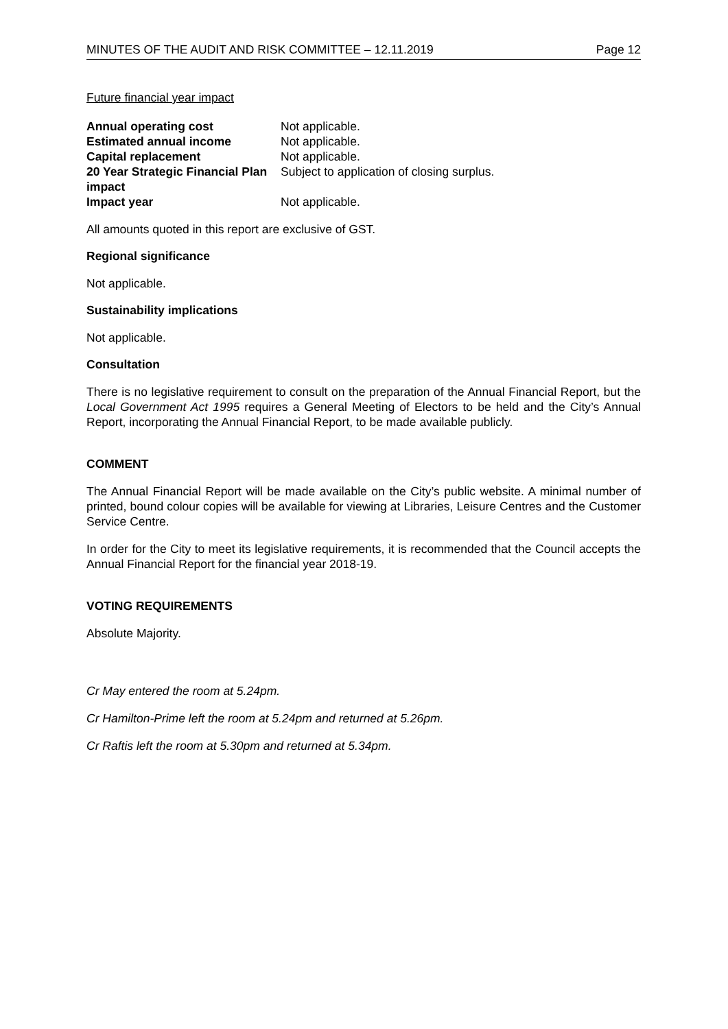MINUTES OF THE AUDIT AND RISK COMMITTEE – 12.11.2019 Page 12
Future financial year impact
| Annual operating cost | Not applicable. |
| Estimated annual income | Not applicable. |
| Capital replacement | Not applicable. |
| 20 Year Strategic Financial Plan impact | Subject to application of closing surplus. |
| Impact year | Not applicable. |
All amounts quoted in this report are exclusive of GST.
Regional significance
Not applicable.
Sustainability implications
Not applicable.
Consultation
There is no legislative requirement to consult on the preparation of the Annual Financial Report, but the Local Government Act 1995 requires a General Meeting of Electors to be held and the City’s Annual Report, incorporating the Annual Financial Report, to be made available publicly.
COMMENT
The Annual Financial Report will be made available on the City’s public website. A minimal number of printed, bound colour copies will be available for viewing at Libraries, Leisure Centres and the Customer Service Centre.
In order for the City to meet its legislative requirements, it is recommended that the Council accepts the Annual Financial Report for the financial year 2018-19.
VOTING REQUIREMENTS
Absolute Majority.
Cr May entered the room at 5.24pm.
Cr Hamilton-Prime left the room at 5.24pm and returned at 5.26pm.
Cr Raftis left the room at 5.30pm and returned at 5.34pm.